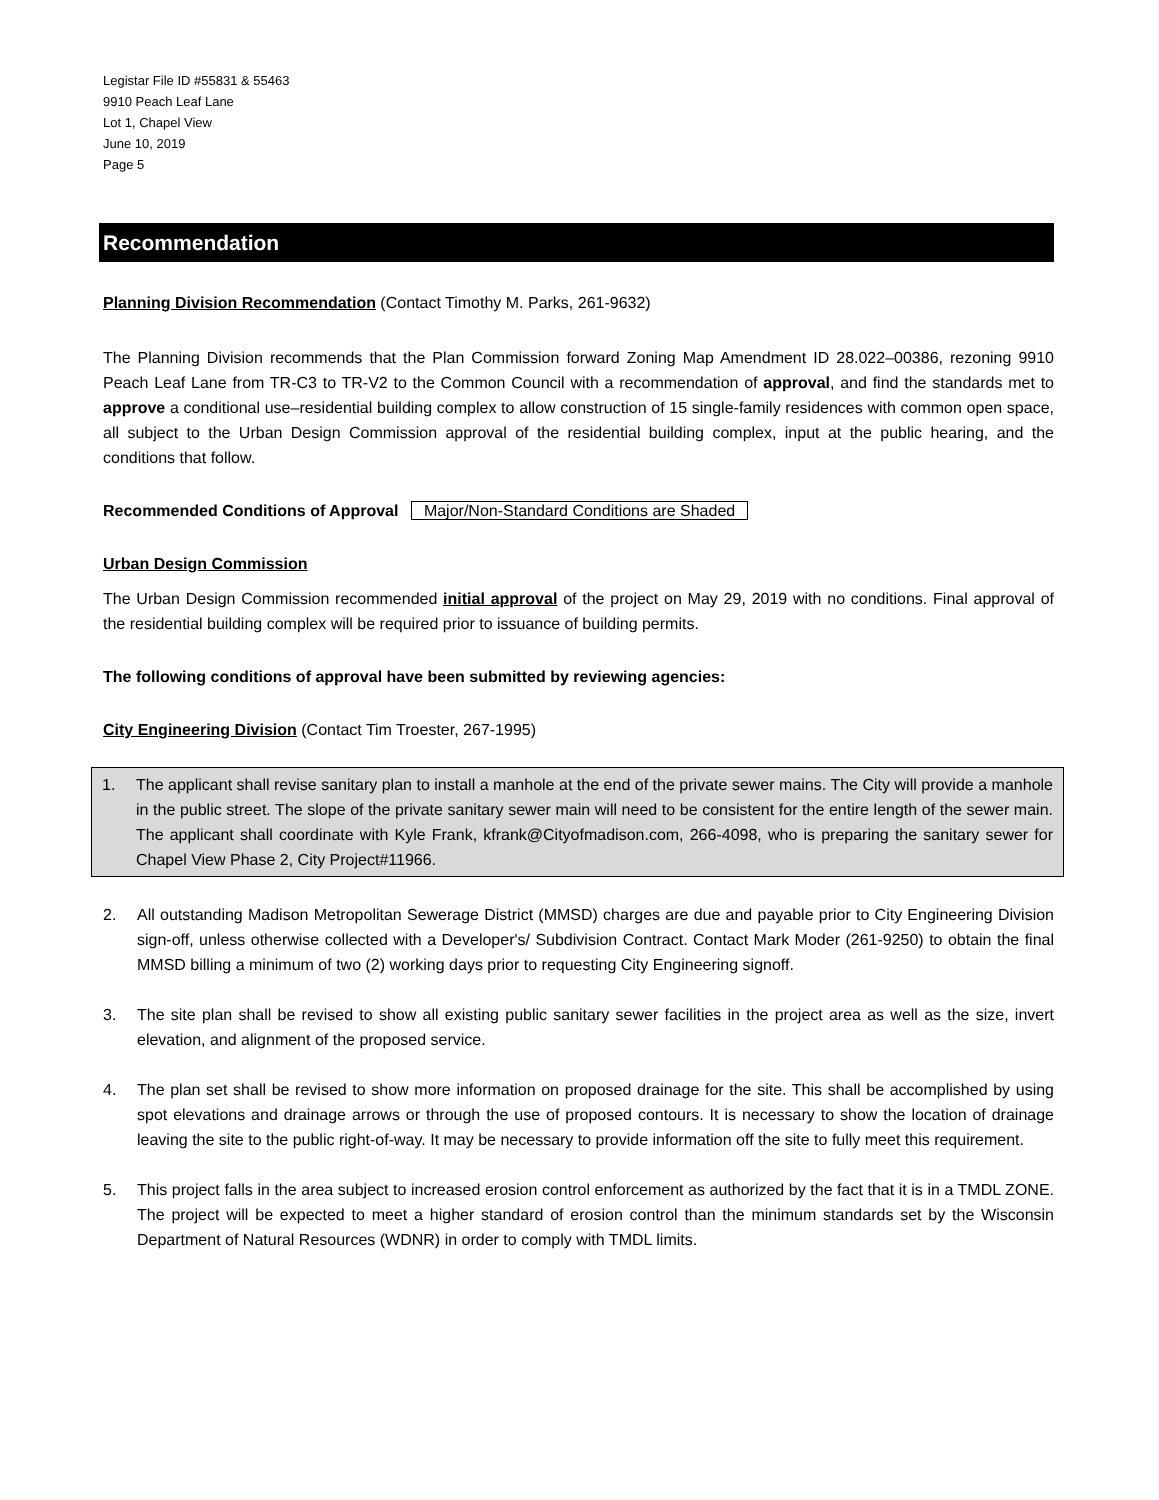Legistar File ID #55831 & 55463
9910 Peach Leaf Lane
Lot 1, Chapel View
June 10, 2019
Page 5
Recommendation
Planning Division Recommendation (Contact Timothy M. Parks, 261-9632)
The Planning Division recommends that the Plan Commission forward Zoning Map Amendment ID 28.022–00386, rezoning 9910 Peach Leaf Lane from TR-C3 to TR-V2 to the Common Council with a recommendation of approval, and find the standards met to approve a conditional use–residential building complex to allow construction of 15 single-family residences with common open space, all subject to the Urban Design Commission approval of the residential building complex, input at the public hearing, and the conditions that follow.
Recommended Conditions of Approval Major/Non-Standard Conditions are Shaded
Urban Design Commission
The Urban Design Commission recommended initial approval of the project on May 29, 2019 with no conditions. Final approval of the residential building complex will be required prior to issuance of building permits.
The following conditions of approval have been submitted by reviewing agencies:
City Engineering Division (Contact Tim Troester, 267-1995)
1. The applicant shall revise sanitary plan to install a manhole at the end of the private sewer mains. The City will provide a manhole in the public street. The slope of the private sanitary sewer main will need to be consistent for the entire length of the sewer main. The applicant shall coordinate with Kyle Frank, kfrank@Cityofmadison.com, 266-4098, who is preparing the sanitary sewer for Chapel View Phase 2, City Project#11966.
2. All outstanding Madison Metropolitan Sewerage District (MMSD) charges are due and payable prior to City Engineering Division sign-off, unless otherwise collected with a Developer's/ Subdivision Contract. Contact Mark Moder (261-9250) to obtain the final MMSD billing a minimum of two (2) working days prior to requesting City Engineering signoff.
3. The site plan shall be revised to show all existing public sanitary sewer facilities in the project area as well as the size, invert elevation, and alignment of the proposed service.
4. The plan set shall be revised to show more information on proposed drainage for the site. This shall be accomplished by using spot elevations and drainage arrows or through the use of proposed contours. It is necessary to show the location of drainage leaving the site to the public right-of-way. It may be necessary to provide information off the site to fully meet this requirement.
5. This project falls in the area subject to increased erosion control enforcement as authorized by the fact that it is in a TMDL ZONE. The project will be expected to meet a higher standard of erosion control than the minimum standards set by the Wisconsin Department of Natural Resources (WDNR) in order to comply with TMDL limits.